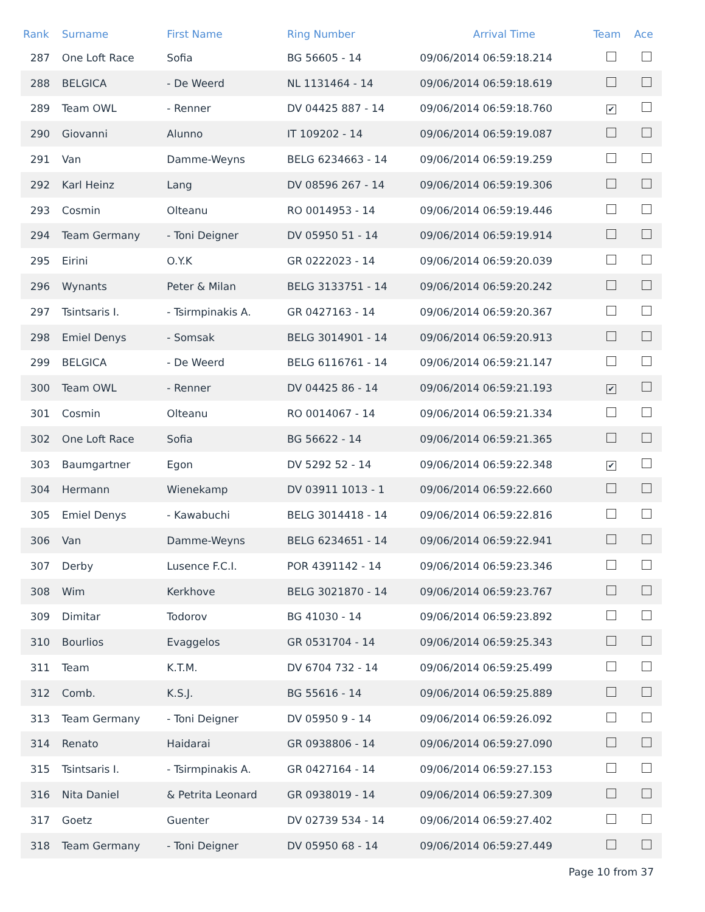| Rank | Surname | First Name | Ring Number | Arrival Time | Team | Ace |
| --- | --- | --- | --- | --- | --- | --- |
| 287 | One Loft Race | Sofia | BG 56605 - 14 | 09/06/2014 06:59:18.214 | | |
| 288 | BELGICA | - De Weerd | NL 1131464 - 14 | 09/06/2014 06:59:18.619 | | |
| 289 | Team OWL | - Renner | DV 04425 887 - 14 | 09/06/2014 06:59:18.760 | ✔ | |
| 290 | Giovanni | Alunno | IT 109202 - 14 | 09/06/2014 06:59:19.087 | | |
| 291 | Van | Damme-Weyns | BELG 6234663 - 14 | 09/06/2014 06:59:19.259 | | |
| 292 | Karl Heinz | Lang | DV 08596 267 - 14 | 09/06/2014 06:59:19.306 | | |
| 293 | Cosmin | Olteanu | RO 0014953 - 14 | 09/06/2014 06:59:19.446 | | |
| 294 | Team Germany | - Toni Deigner | DV 05950 51 - 14 | 09/06/2014 06:59:19.914 | | |
| 295 | Eirini | O.Y.K | GR 0222023 - 14 | 09/06/2014 06:59:20.039 | | |
| 296 | Wynants | Peter & Milan | BELG 3133751 - 14 | 09/06/2014 06:59:20.242 | | |
| 297 | Tsintsaris I. | - Tsirmpinakis A. | GR 0427163 - 14 | 09/06/2014 06:59:20.367 | | |
| 298 | Emiel Denys | - Somsak | BELG 3014901 - 14 | 09/06/2014 06:59:20.913 | | |
| 299 | BELGICA | - De Weerd | BELG 6116761 - 14 | 09/06/2014 06:59:21.147 | | |
| 300 | Team OWL | - Renner | DV 04425 86 - 14 | 09/06/2014 06:59:21.193 | ✔ | |
| 301 | Cosmin | Olteanu | RO 0014067 - 14 | 09/06/2014 06:59:21.334 | | |
| 302 | One Loft Race | Sofia | BG 56622 - 14 | 09/06/2014 06:59:21.365 | | |
| 303 | Baumgartner | Egon | DV 5292 52 - 14 | 09/06/2014 06:59:22.348 | ✔ | |
| 304 | Hermann | Wienekamp | DV 03911 1013 - 1 | 09/06/2014 06:59:22.660 | | |
| 305 | Emiel Denys | - Kawabuchi | BELG 3014418 - 14 | 09/06/2014 06:59:22.816 | | |
| 306 | Van | Damme-Weyns | BELG 6234651 - 14 | 09/06/2014 06:59:22.941 | | |
| 307 | Derby | Lusence F.C.I. | POR 4391142 - 14 | 09/06/2014 06:59:23.346 | | |
| 308 | Wim | Kerkhove | BELG 3021870 - 14 | 09/06/2014 06:59:23.767 | | |
| 309 | Dimitar | Todorov | BG 41030 - 14 | 09/06/2014 06:59:23.892 | | |
| 310 | Bourlios | Evaggelos | GR 0531704 - 14 | 09/06/2014 06:59:25.343 | | |
| 311 | Team | K.T.M. | DV 6704 732 - 14 | 09/06/2014 06:59:25.499 | | |
| 312 | Comb. | K.S.J. | BG 55616 - 14 | 09/06/2014 06:59:25.889 | | |
| 313 | Team Germany | - Toni Deigner | DV 05950 9 - 14 | 09/06/2014 06:59:26.092 | | |
| 314 | Renato | Haidarai | GR 0938806 - 14 | 09/06/2014 06:59:27.090 | | |
| 315 | Tsintsaris I. | - Tsirmpinakis A. | GR 0427164 - 14 | 09/06/2014 06:59:27.153 | | |
| 316 | Nita Daniel | & Petrita Leonard | GR 0938019 - 14 | 09/06/2014 06:59:27.309 | | |
| 317 | Goetz | Guenter | DV 02739 534 - 14 | 09/06/2014 06:59:27.402 | | |
| 318 | Team Germany | - Toni Deigner | DV 05950 68 - 14 | 09/06/2014 06:59:27.449 | | |
Page 10 from 37